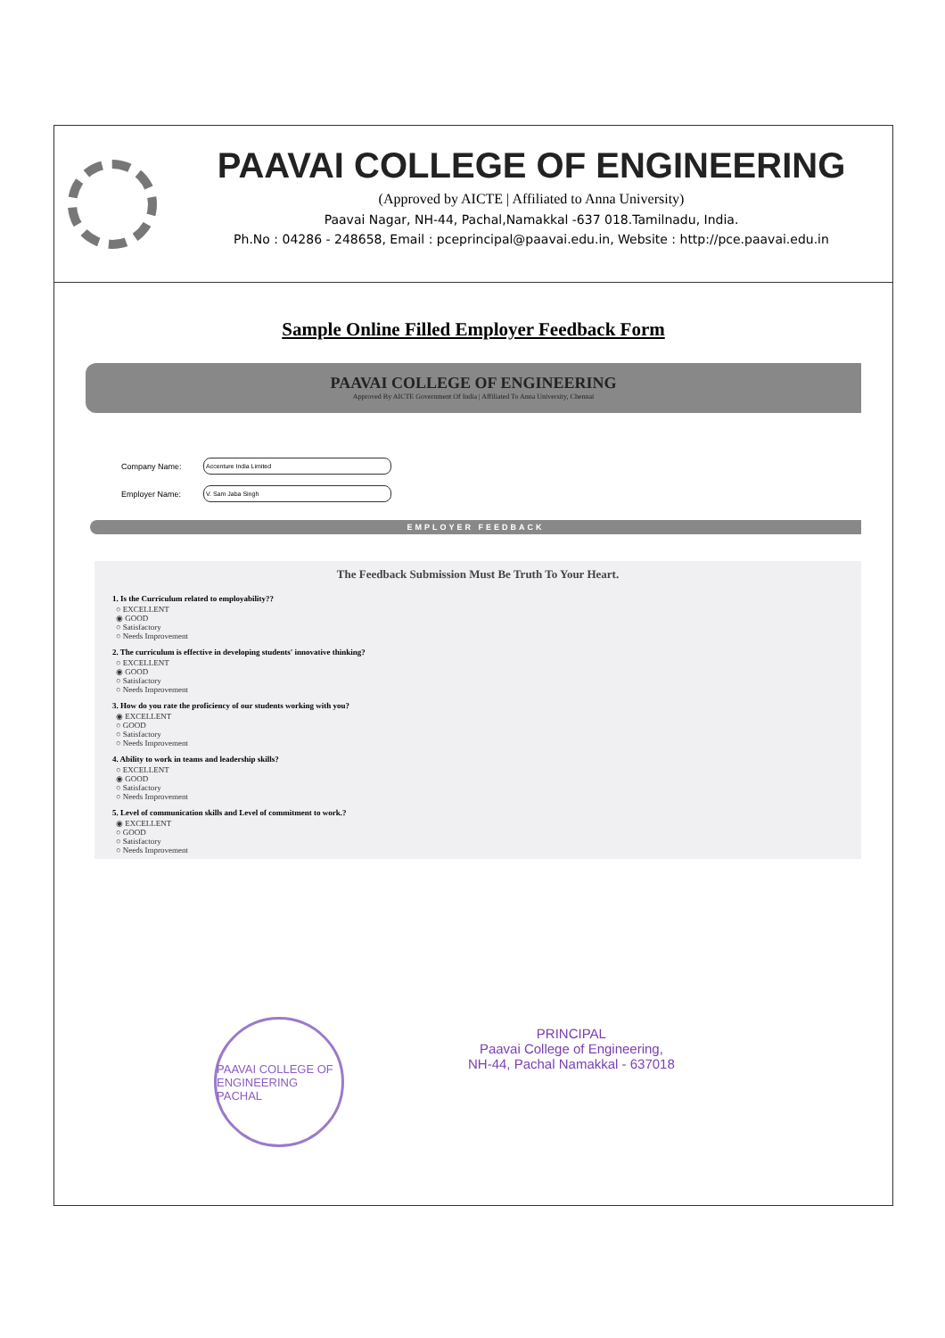PAAVAI COLLEGE OF ENGINEERING
(Approved by AICTE | Affiliated to Anna University)
Paavai Nagar, NH-44, Pachal,Namakkal -637 018.Tamilnadu, India.
Ph.No : 04286 - 248658, Email : pceprincipal@paavai.edu.in, Website : http://pce.paavai.edu.in
Sample Online Filled Employer Feedback Form
PAAVAI COLLEGE OF ENGINEERING
Approved By AICTE Government Of India | Affiliated To Anna University, Chennai
Company Name: Accenture India Limited
Employer Name: V. Sam Jaba Singh
EMPLOYER FEEDBACK
The Feedback Submission Must Be Truth To Your Heart.
1. Is the Curriculum related to employability??
○ EXCELLENT
◉ GOOD
○ Satisfactory
○ Needs Improvement
2. The curriculum is effective in developing students' innovative thinking?
○ EXCELLENT
◉ GOOD
○ Satisfactory
○ Needs Improvement
3. How do you rate the proficiency of our students working with you?
◉ EXCELLENT
○ GOOD
○ Satisfactory
○ Needs Improvement
4. Ability to work in teams and leadership skills?
○ EXCELLENT
◉ GOOD
○ Satisfactory
○ Needs Improvement
5. Level of communication skills and Level of commitment to work.?
◉ EXCELLENT
○ GOOD
○ Satisfactory
○ Needs Improvement
PAAVAI COLLEGE OF ENGINEERING
PACHAL
PRINCIPAL
Paavai College of Engineering,
NH-44, Pachal Namakkal - 637018